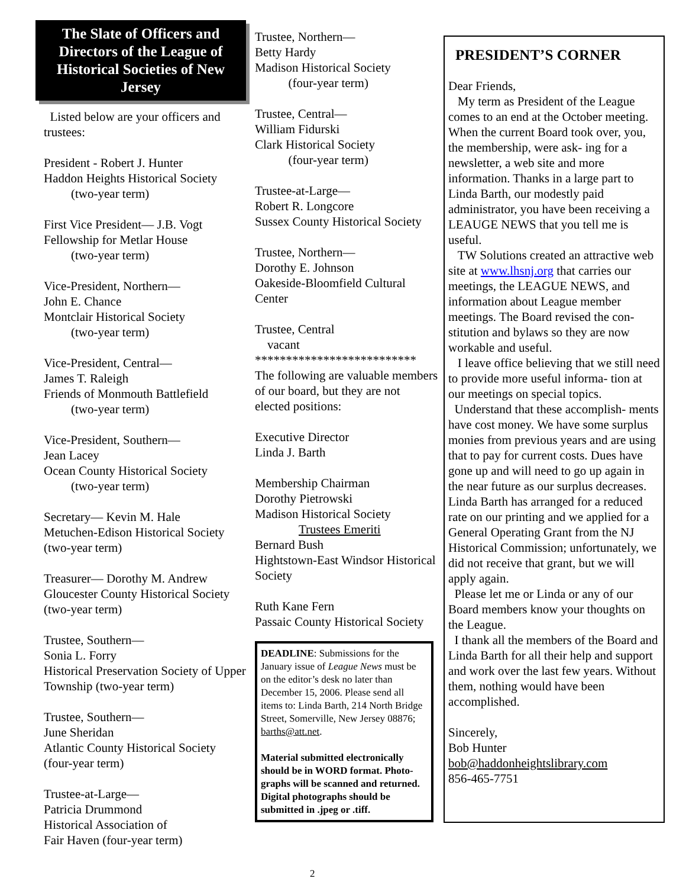The Slate of Officers and Directors of the League of Historical Societies of New Jersey
Listed below are your officers and trustees:
President - Robert J. Hunter
Haddon Heights Historical Society
(two-year term)
First Vice President— J.B. Vogt
Fellowship for Metlar House
(two-year term)
Vice-President, Northern—
John E. Chance
Montclair Historical Society
(two-year term)
Vice-President, Central—
James T. Raleigh
Friends of Monmouth Battlefield
(two-year term)
Vice-President, Southern—
Jean Lacey
Ocean County Historical Society
(two-year term)
Secretary— Kevin M. Hale
Metuchen-Edison Historical Society (two-year term)
Treasurer— Dorothy M. Andrew
Gloucester County Historical Society (two-year term)
Trustee, Southern—
Sonia L. Forry
Historical Preservation Society of Upper Township (two-year term)
Trustee, Southern—
June Sheridan
Atlantic County Historical Society
(four-year term)
Trustee-at-Large—
Patricia Drummond
Historical Association of
Fair Haven (four-year term)
Trustee, Northern—
Betty Hardy
Madison Historical Society
(four-year term)
Trustee, Central—
William Fidurski
Clark Historical Society
(four-year term)
Trustee-at-Large—
Robert R. Longcore
Sussex County Historical Society
Trustee, Northern—
Dorothy E. Johnson
Oakeside-Bloomfield Cultural Center
Trustee, Central
vacant
**************************
The following are valuable members of our board, but they are not elected positions:
Executive Director
Linda J. Barth
Membership Chairman
Dorothy Pietrowski
Madison Historical Society
Trustees Emeriti
Bernard Bush
Hightstown-East Windsor Historical Society
Ruth Kane Fern
Passaic County Historical Society
DEADLINE: Submissions for the January issue of League News must be on the editor’s desk no later than December 15, 2006. Please send all items to: Linda Barth, 214 North Bridge Street, Somerville, New Jersey 08876; barths@att.net.
Material submitted electronically should be in WORD format. Photo- graphs will be scanned and returned. Digital photographs should be submitted in .jpeg or .tiff.
PRESIDENT’S CORNER
Dear Friends,
My term as President of the League comes to an end at the October meeting. When the current Board took over, you, the membership, were ask- ing for a newsletter, a web site and more information. Thanks in a large part to Linda Barth, our modestly paid administrator, you have been receiving a LEAUGE NEWS that you tell me is useful.
TW Solutions created an attractive web site at www.lhsnj.org that carries our meetings, the LEAGUE NEWS, and information about League member meetings. The Board revised the con- stitution and bylaws so they are now workable and useful.
I leave office believing that we still need to provide more useful informa- tion at our meetings on special topics.
Understand that these accomplish- ments have cost money. We have some surplus monies from previous years and are using that to pay for current costs. Dues have gone up and will need to go up again in the near future as our surplus decreases. Linda Barth has arranged for a reduced rate on our printing and we applied for a General Operating Grant from the NJ Historical Commission; unfortunately, we did not receive that grant, but we will apply again.
Please let me or Linda or any of our Board members know your thoughts on the League.
I thank all the members of the Board and Linda Barth for all their help and support and work over the last few years. Without them, nothing would have been accomplished.
Sincerely,
Bob Hunter
bob@haddonheightslibrary.com
856-465-7751
2